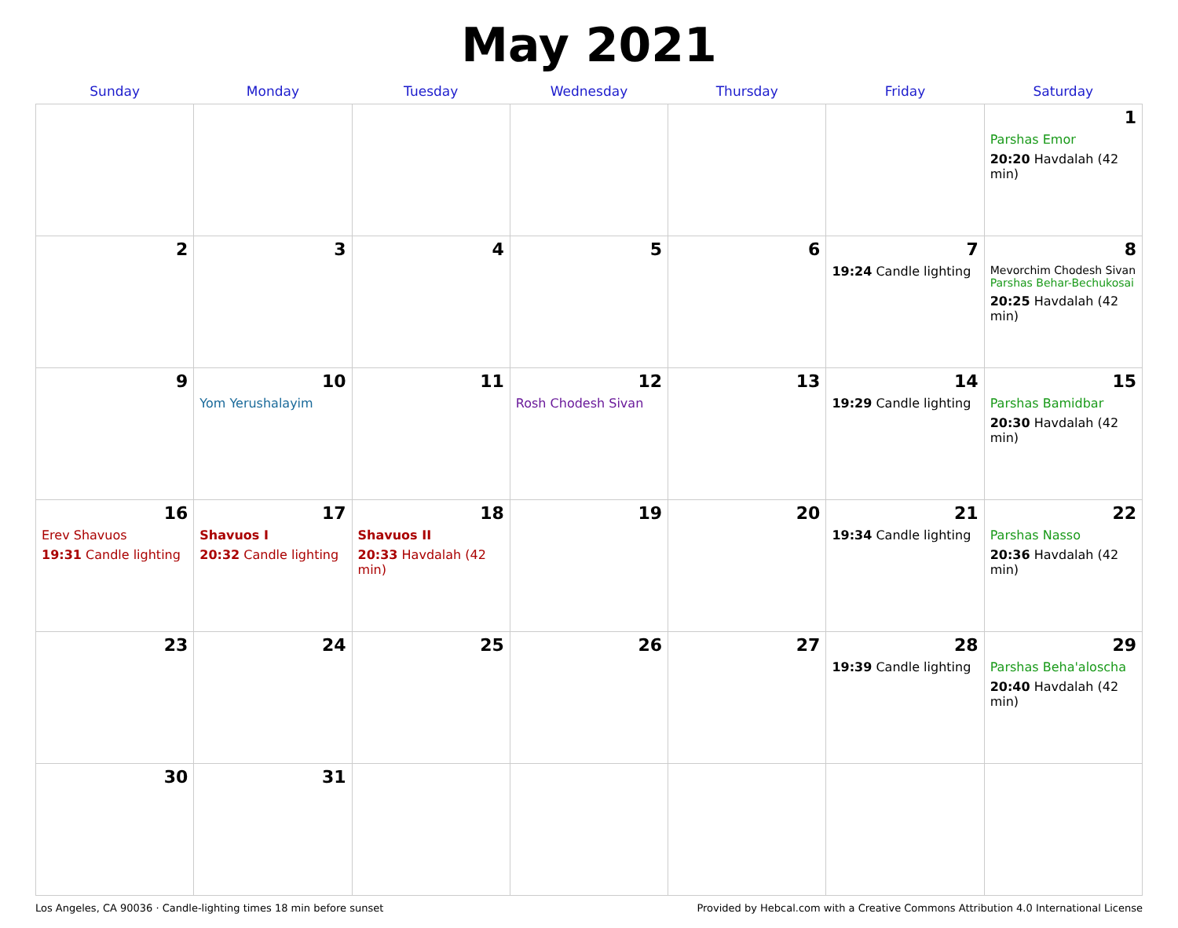May 2021
| Sunday | Monday | Tuesday | Wednesday | Thursday | Friday | Saturday |
| --- | --- | --- | --- | --- | --- | --- |
| | | | | | | 1 Parshas Emor 20:20 Havdalah (42 min) |
| 2 | 3 | 4 | 5 | 6 | 7 19:24 Candle lighting | 8 Mevorchim Chodesh Sivan Parshas Behar-Bechukosai 20:25 Havdalah (42 min) |
| 9 | 10 Yom Yerushalayim | 11 | 12 Rosh Chodesh Sivan | 13 | 14 19:29 Candle lighting | 15 Parshas Bamidbar 20:30 Havdalah (42 min) |
| 16 Erev Shavuos 19:31 Candle lighting | 17 Shavuos I 20:32 Candle lighting | 18 Shavuos II 20:33 Havdalah (42 min) | 19 | 20 | 21 19:34 Candle lighting | 22 Parshas Nasso 20:36 Havdalah (42 min) |
| 23 | 24 | 25 | 26 | 27 | 28 19:39 Candle lighting | 29 Parshas Beha'aloscha 20:40 Havdalah (42 min) |
| 30 | 31 | | | | | |
Los Angeles, CA 90036 · Candle-lighting times 18 min before sunset Provided by Hebcal.com with a Creative Commons Attribution 4.0 International License